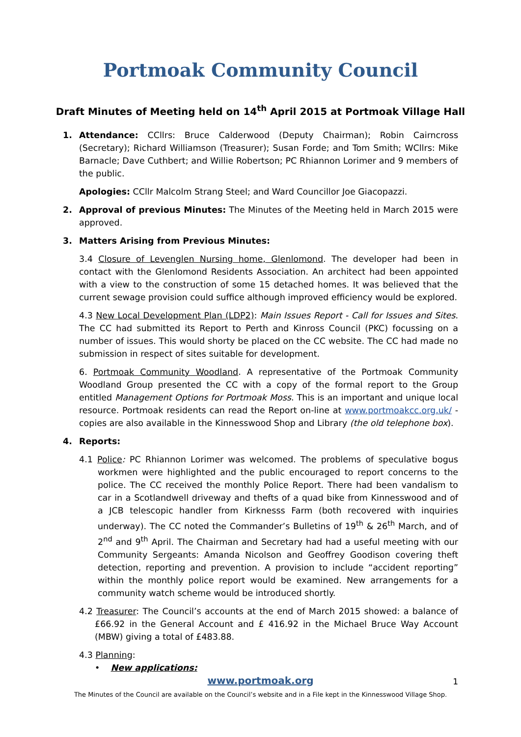Portmoak Community Council
Draft Minutes of Meeting held on 14<sup>th</sup> April 2015 at Portmoak Village Hall
1. Attendance: CCllrs: Bruce Calderwood (Deputy Chairman); Robin Cairncross (Secretary); Richard Williamson (Treasurer); Susan Forde; and Tom Smith; WCllrs: Mike Barnacle; Dave Cuthbert; and Willie Robertson; PC Rhiannon Lorimer and 9 members of the public.
Apologies: CCllr Malcolm Strang Steel; and Ward Councillor Joe Giacopazzi.
2. Approval of previous Minutes: The Minutes of the Meeting held in March 2015 were approved.
3. Matters Arising from Previous Minutes:
3.4 Closure of Levenglen Nursing home, Glenlomond. The developer had been in contact with the Glenlomond Residents Association. An architect had been appointed with a view to the construction of some 15 detached homes. It was believed that the current sewage provision could suffice although improved efficiency would be explored.
4.3 New Local Development Plan (LDP2): Main Issues Report - Call for Issues and Sites. The CC had submitted its Report to Perth and Kinross Council (PKC) focussing on a number of issues. This would shorty be placed on the CC website. The CC had made no submission in respect of sites suitable for development.
6. Portmoak Community Woodland. A representative of the Portmoak Community Woodland Group presented the CC with a copy of the formal report to the Group entitled Management Options for Portmoak Moss. This is an important and unique local resource. Portmoak residents can read the Report on-line at www.portmoakcc.org.uk/ - copies are also available in the Kinnesswood Shop and Library (the old telephone box).
4. Reports:
4.1 Police: PC Rhiannon Lorimer was welcomed. The problems of speculative bogus workmen were highlighted and the public encouraged to report concerns to the police. The CC received the monthly Police Report. There had been vandalism to car in a Scotlandwell driveway and thefts of a quad bike from Kinnesswood and of a JCB telescopic handler from Kirknesss Farm (both recovered with inquiries underway). The CC noted the Commander’s Bulletins of 19<sup>th</sup> & 26<sup>th</sup> March, and of 2<sup>nd</sup> and 9<sup>th</sup> April. The Chairman and Secretary had had a useful meeting with our Community Sergeants: Amanda Nicolson and Geoffrey Goodison covering theft detection, reporting and prevention. A provision to include “accident reporting” within the monthly police report would be examined. New arrangements for a community watch scheme would be introduced shortly.
4.2 Treasurer: The Council’s accounts at the end of March 2015 showed: a balance of £66.92 in the General Account and £ 416.92 in the Michael Bruce Way Account (MBW) giving a total of £483.88.
4.3 Planning:
• New applications:
www.portmoak.org 1
The Minutes of the Council are available on the Council’s website and in a File kept in the Kinnesswood Village Shop.